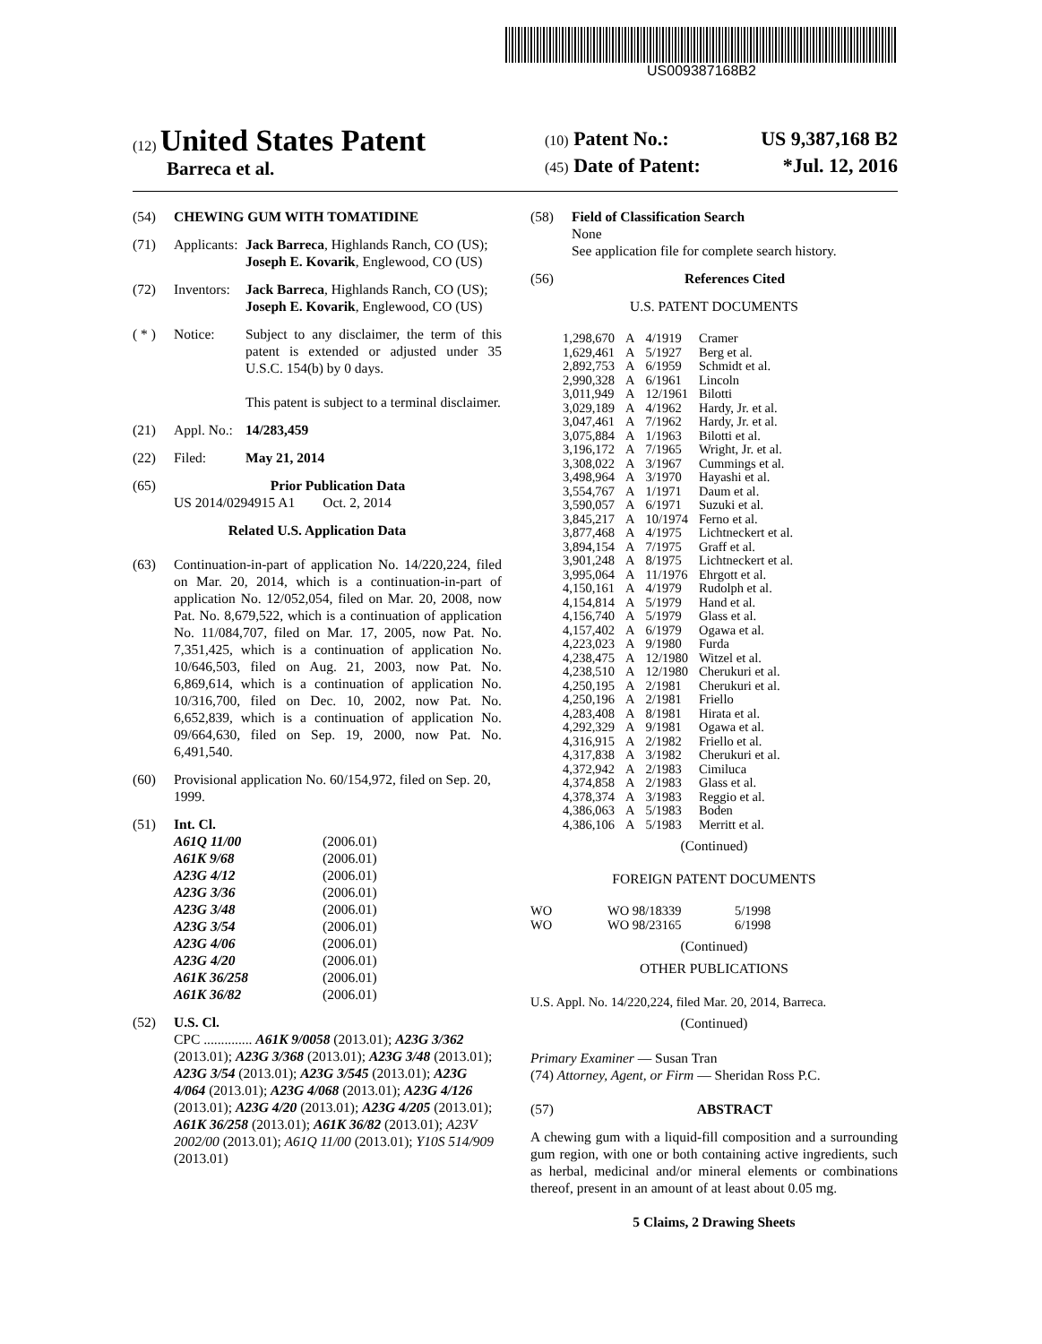US009387168B2
(12) United States Patent
Barreca et al.
(10) Patent No.: US 9,387,168 B2
(45) Date of Patent: *Jul. 12, 2016
(54) CHEWING GUM WITH TOMATIDINE
(71) Applicants: Jack Barreca, Highlands Ranch, CO (US); Joseph E. Kovarik, Englewood, CO (US)
(72) Inventors: Jack Barreca, Highlands Ranch, CO (US); Joseph E. Kovarik, Englewood, CO (US)
( * ) Notice: Subject to any disclaimer, the term of this patent is extended or adjusted under 35 U.S.C. 154(b) by 0 days.
This patent is subject to a terminal disclaimer.
(21) Appl. No.: 14/283,459
(22) Filed: May 21, 2014
(65) Prior Publication Data
US 2014/0294915 A1 Oct. 2, 2014
Related U.S. Application Data
(63) Continuation-in-part of application No. 14/220,224, filed on Mar. 20, 2014, which is a continuation-in-part of application No. 12/052,054, filed on Mar. 20, 2008, now Pat. No. 8,679,522, which is a continuation of application No. 11/084,707, filed on Mar. 17, 2005, now Pat. No. 7,351,425, which is a continuation of application No. 10/646,503, filed on Aug. 21, 2003, now Pat. No. 6,869,614, which is a continuation of application No. 10/316,700, filed on Dec. 10, 2002, now Pat. No. 6,652,839, which is a continuation of application No. 09/664,630, filed on Sep. 19, 2000, now Pat. No. 6,491,540.
(60) Provisional application No. 60/154,972, filed on Sep. 20, 1999.
(51) Int. Cl.
| A61Q 11/00 | (2006.01) |
| A61K 9/68 | (2006.01) |
| A23G 4/12 | (2006.01) |
| A23G 3/36 | (2006.01) |
| A23G 3/48 | (2006.01) |
| A23G 3/54 | (2006.01) |
| A23G 4/06 | (2006.01) |
| A23G 4/20 | (2006.01) |
| A61K 36/258 | (2006.01) |
| A61K 36/82 | (2006.01) |
(52) U.S. Cl.
CPC .............. A61K 9/0058 (2013.01); A23G 3/362 (2013.01); A23G 3/368 (2013.01); A23G 3/48 (2013.01); A23G 3/54 (2013.01); A23G 3/545 (2013.01); A23G 4/064 (2013.01); A23G 4/068 (2013.01); A23G 4/126 (2013.01); A23G 4/20 (2013.01); A23G 4/205 (2013.01); A61K 36/258 (2013.01); A61K 36/82 (2013.01); A23V 2002/00 (2013.01); A61Q 11/00 (2013.01); Y10S 514/909 (2013.01)
(58) Field of Classification Search
None
See application file for complete search history.
(56) References Cited
U.S. PATENT DOCUMENTS
| 1,298,670 | A | 4/1919 | Cramer |
| 1,629,461 | A | 5/1927 | Berg et al. |
| 2,892,753 | A | 6/1959 | Schmidt et al. |
| 2,990,328 | A | 6/1961 | Lincoln |
| 3,011,949 | A | 12/1961 | Bilotti |
| 3,029,189 | A | 4/1962 | Hardy, Jr. et al. |
| 3,047,461 | A | 7/1962 | Hardy, Jr. et al. |
| 3,075,884 | A | 1/1963 | Bilotti et al. |
| 3,196,172 | A | 7/1965 | Wright, Jr. et al. |
| 3,308,022 | A | 3/1967 | Cummings et al. |
| 3,498,964 | A | 3/1970 | Hayashi et al. |
| 3,554,767 | A | 1/1971 | Daum et al. |
| 3,590,057 | A | 6/1971 | Suzuki et al. |
| 3,845,217 | A | 10/1974 | Ferno et al. |
| 3,877,468 | A | 4/1975 | Lichtneckert et al. |
| 3,894,154 | A | 7/1975 | Graff et al. |
| 3,901,248 | A | 8/1975 | Lichtneckert et al. |
| 3,995,064 | A | 11/1976 | Ehrgott et al. |
| 4,150,161 | A | 4/1979 | Rudolph et al. |
| 4,154,814 | A | 5/1979 | Hand et al. |
| 4,156,740 | A | 5/1979 | Glass et al. |
| 4,157,402 | A | 6/1979 | Ogawa et al. |
| 4,223,023 | A | 9/1980 | Furda |
| 4,238,475 | A | 12/1980 | Witzel et al. |
| 4,238,510 | A | 12/1980 | Cherukuri et al. |
| 4,250,195 | A | 2/1981 | Cherukuri et al. |
| 4,250,196 | A | 2/1981 | Friello |
| 4,283,408 | A | 8/1981 | Hirata et al. |
| 4,292,329 | A | 9/1981 | Ogawa et al. |
| 4,316,915 | A | 2/1982 | Friello et al. |
| 4,317,838 | A | 3/1982 | Cherukuri et al. |
| 4,372,942 | A | 2/1983 | Cimiluca |
| 4,374,858 | A | 2/1983 | Glass et al. |
| 4,378,374 | A | 3/1983 | Reggio et al. |
| 4,386,063 | A | 5/1983 | Boden |
| 4,386,106 | A | 5/1983 | Merritt et al. |
(Continued)
FOREIGN PATENT DOCUMENTS
| WO | WO 98/18339 | 5/1998 |
| WO | WO 98/23165 | 6/1998 |
(Continued)
OTHER PUBLICATIONS
U.S. Appl. No. 14/220,224, filed Mar. 20, 2014, Barreca.
(Continued)
Primary Examiner — Susan Tran
(74) Attorney, Agent, or Firm — Sheridan Ross P.C.
(57) ABSTRACT
A chewing gum with a liquid-fill composition and a surrounding gum region, with one or both containing active ingredients, such as herbal, medicinal and/or mineral elements or combinations thereof, present in an amount of at least about 0.05 mg.
5 Claims, 2 Drawing Sheets